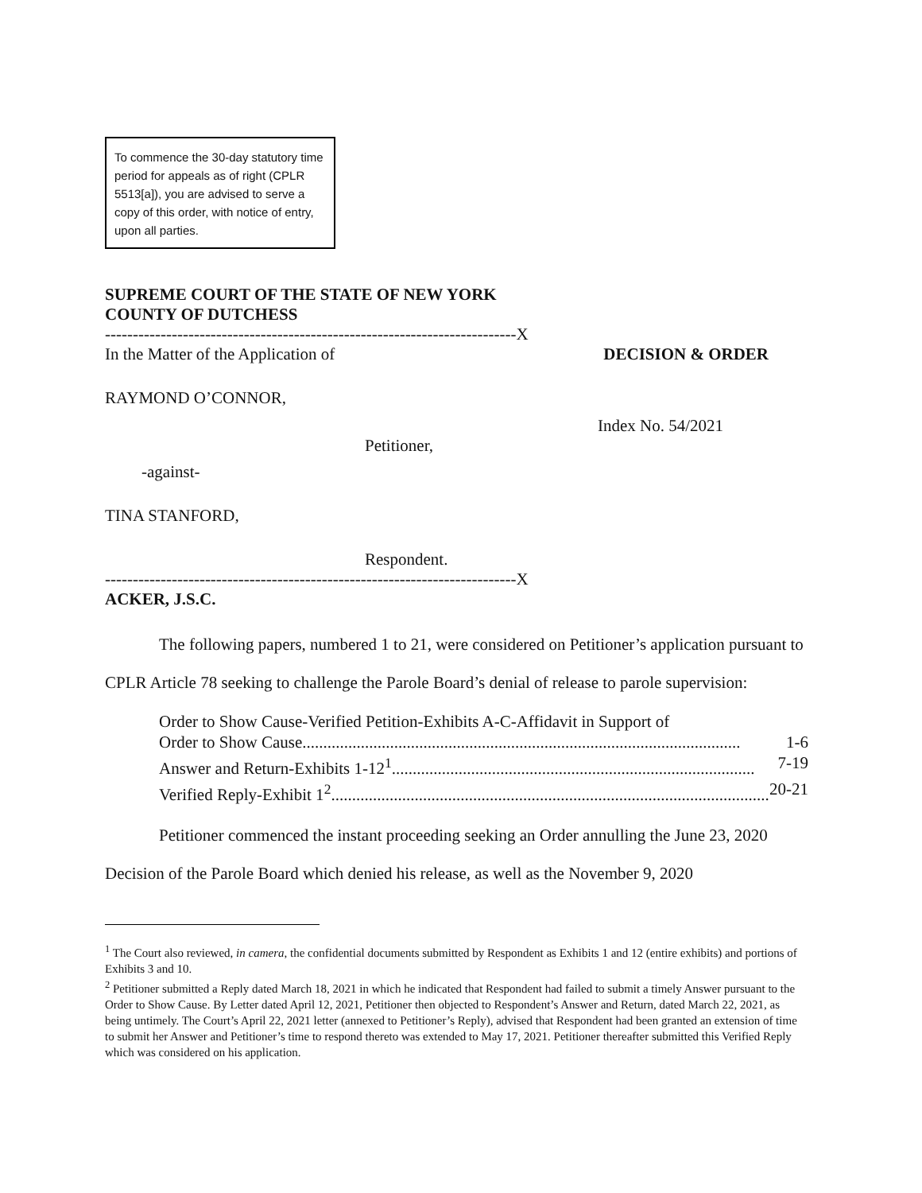To commence the 30-day statutory time period for appeals as of right (CPLR 5513[a]), you are advised to serve a copy of this order, with notice of entry, upon all parties.
SUPREME COURT OF THE STATE OF NEW YORK
COUNTY OF DUTCHESS
--------------------------------------------------------------------------X
In the Matter of the Application of DECISION & ORDER
RAYMOND O’CONNOR,
Index No. 54/2021
Petitioner,
-against-
TINA STANFORD,
Respondent.
--------------------------------------------------------------------------X
ACKER, J.S.C.
The following papers, numbered 1 to 21, were considered on Petitioner’s application pursuant to CPLR Article 78 seeking to challenge the Parole Board’s denial of release to parole supervision:
Order to Show Cause-Verified Petition-Exhibits A-C-Affidavit in Support of
Order to Show Cause......................................................................................................... 1-6
Answer and Return-Exhibits 1-12<sup>1</sup>....................................................................................... 7-19
Verified Reply-Exhibit 1<sup>2</sup>........................................................................................................... 20-21
Petitioner commenced the instant proceeding seeking an Order annulling the June 23, 2020 Decision of the Parole Board which denied his release, as well as the November 9, 2020
<sup>1</sup> The Court also reviewed, in camera, the confidential documents submitted by Respondent as Exhibits 1 and 12 (entire exhibits) and portions of Exhibits 3 and 10.
<sup>2</sup> Petitioner submitted a Reply dated March 18, 2021 in which he indicated that Respondent had failed to submit a timely Answer pursuant to the Order to Show Cause. By Letter dated April 12, 2021, Petitioner then objected to Respondent’s Answer and Return, dated March 22, 2021, as being untimely. The Court’s April 22, 2021 letter (annexed to Petitioner’s Reply), advised that Respondent had been granted an extension of time to submit her Answer and Petitioner’s time to respond thereto was extended to May 17, 2021. Petitioner thereafter submitted this Verified Reply which was considered on his application.